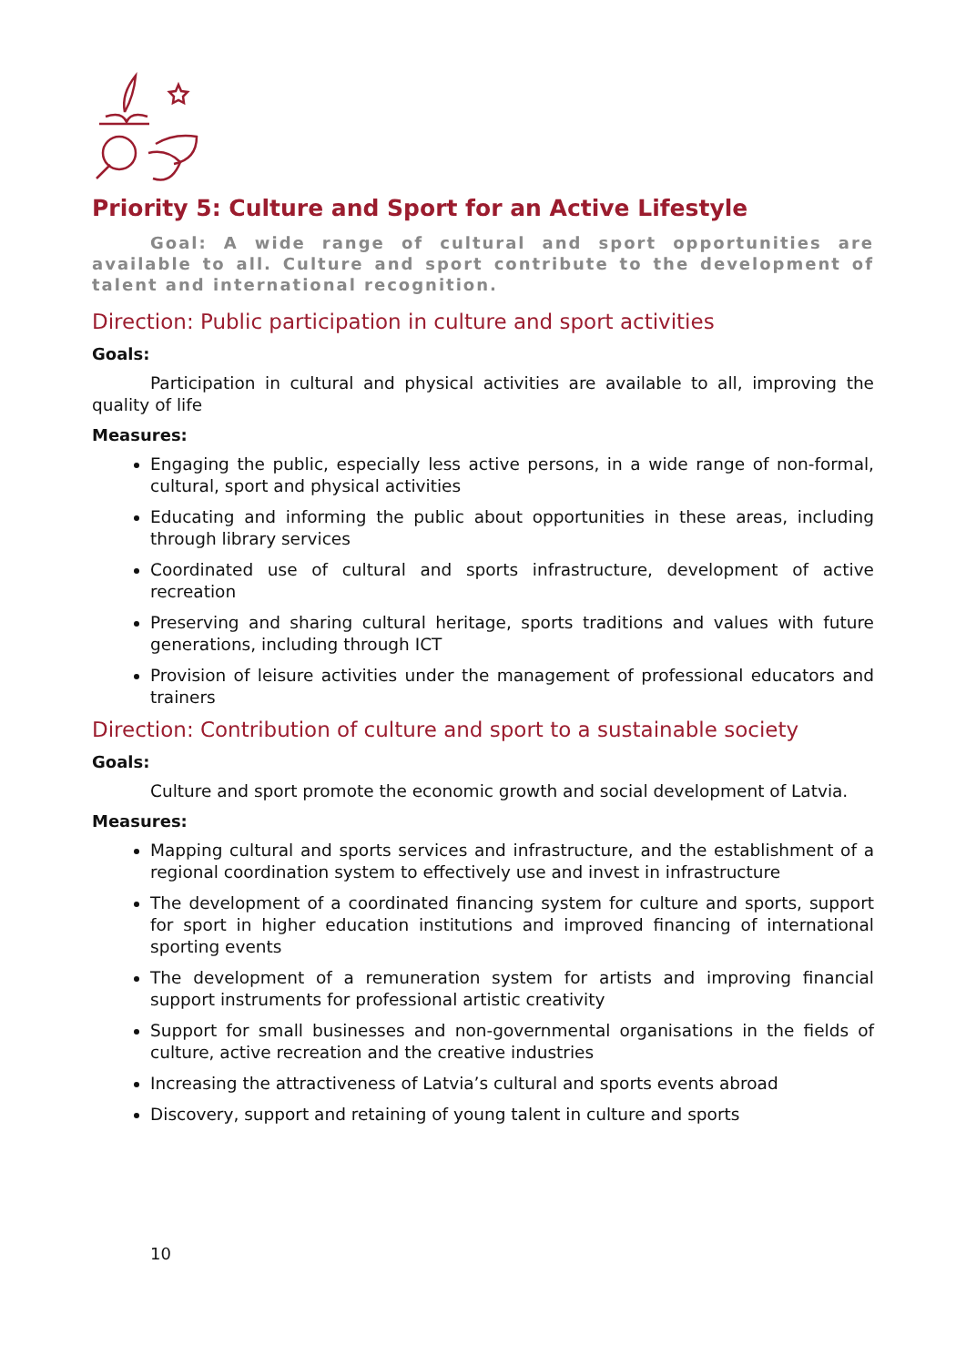Priority 5: Culture and Sport for an Active Lifestyle
Goal: A wide range of cultural and sport opportunities are available to all. Culture and sport contribute to the development of talent and international recognition.
Direction: Public participation in culture and sport activities
Goals:
Participation in cultural and physical activities are available to all, improving the quality of life
Measures:
Engaging the public, especially less active persons, in a wide range of non-formal, cultural, sport and physical activities
Educating and informing the public about opportunities in these areas, including through library services
Coordinated use of cultural and sports infrastructure, development of active recreation
Preserving and sharing cultural heritage, sports traditions and values with future generations, including through ICT
Provision of leisure activities under the management of professional educators and trainers
Direction: Contribution of culture and sport to a sustainable society
Goals:
Culture and sport promote the economic growth and social development of Latvia.
Measures:
Mapping cultural and sports services and infrastructure, and the establishment of a regional coordination system to effectively use and invest in infrastructure
The development of a coordinated financing system for culture and sports, support for sport in higher education institutions and improved financing of international sporting events
The development of a remuneration system for artists and improving financial support instruments for professional artistic creativity
Support for small businesses and non-governmental organisations in the fields of culture, active recreation and the creative industries
Increasing the attractiveness of Latvia’s cultural and sports events abroad
Discovery, support and retaining of young talent in culture and sports
10